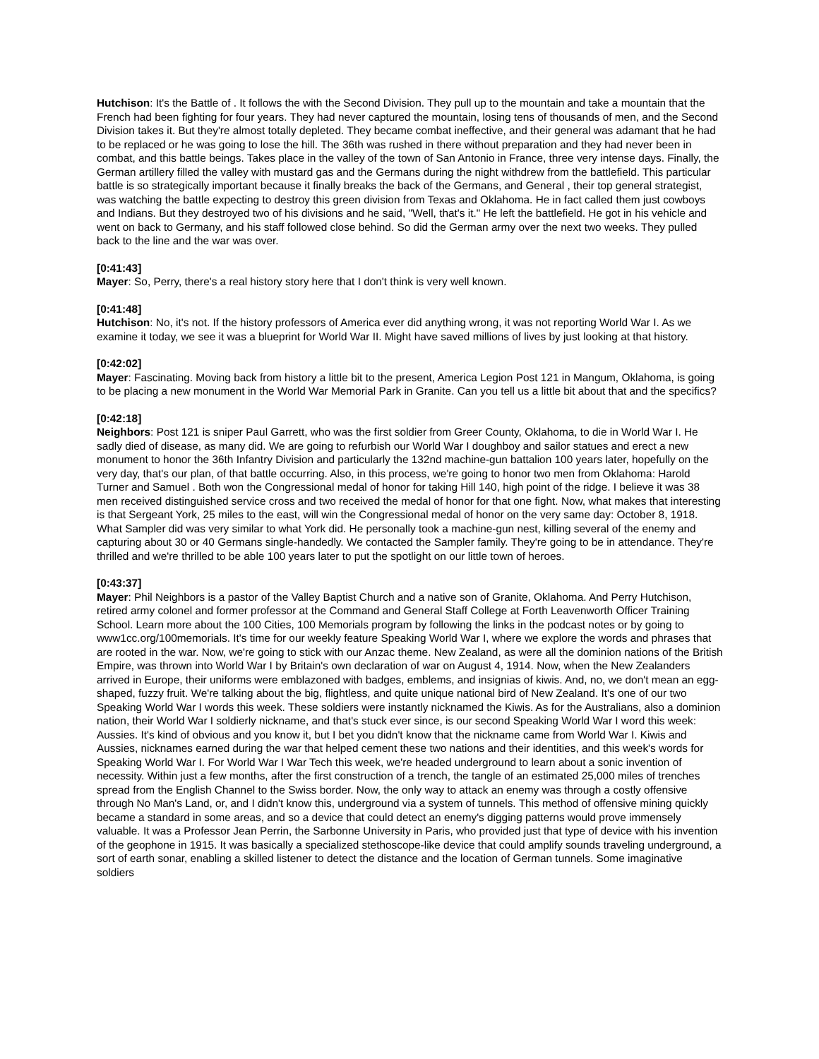Hutchison: It's the Battle of . It follows the with the Second Division. They pull up to the mountain and take a mountain that the French had been fighting for four years. They had never captured the mountain, losing tens of thousands of men, and the Second Division takes it. But they're almost totally depleted. They became combat ineffective, and their general was adamant that he had to be replaced or he was going to lose the hill. The 36th was rushed in there without preparation and they had never been in combat, and this battle beings. Takes place in the valley of the town of San Antonio in France, three very intense days. Finally, the German artillery filled the valley with mustard gas and the Germans during the night withdrew from the battlefield. This particular battle is so strategically important because it finally breaks the back of the Germans, and General , their top general strategist, was watching the battle expecting to destroy this green division from Texas and Oklahoma. He in fact called them just cowboys and Indians. But they destroyed two of his divisions and he said, "Well, that's it." He left the battlefield. He got in his vehicle and went on back to Germany, and his staff followed close behind. So did the German army over the next two weeks. They pulled back to the line and the war was over.
[0:41:43]
Mayer: So, Perry, there's a real history story here that I don't think is very well known.
[0:41:48]
Hutchison: No, it's not. If the history professors of America ever did anything wrong, it was not reporting World War I. As we examine it today, we see it was a blueprint for World War II. Might have saved millions of lives by just looking at that history.
[0:42:02]
Mayer: Fascinating. Moving back from history a little bit to the present, America Legion Post 121 in Mangum, Oklahoma, is going to be placing a new monument in the World War Memorial Park in Granite. Can you tell us a little bit about that and the specifics?
[0:42:18]
Neighbors: Post 121 is sniper Paul Garrett, who was the first soldier from Greer County, Oklahoma, to die in World War I. He sadly died of disease, as many did. We are going to refurbish our World War I doughboy and sailor statues and erect a new monument to honor the 36th Infantry Division and particularly the 132nd machine-gun battalion 100 years later, hopefully on the very day, that's our plan, of that battle occurring. Also, in this process, we're going to honor two men from Oklahoma: Harold Turner and Samuel . Both won the Congressional medal of honor for taking Hill 140, high point of the ridge. I believe it was 38 men received distinguished service cross and two received the medal of honor for that one fight. Now, what makes that interesting is that Sergeant York, 25 miles to the east, will win the Congressional medal of honor on the very same day: October 8, 1918. What Sampler did was very similar to what York did. He personally took a machine-gun nest, killing several of the enemy and capturing about 30 or 40 Germans single-handedly. We contacted the Sampler family. They're going to be in attendance. They're thrilled and we're thrilled to be able 100 years later to put the spotlight on our little town of heroes.
[0:43:37]
Mayer: Phil Neighbors is a pastor of the Valley Baptist Church and a native son of Granite, Oklahoma. And Perry Hutchison, retired army colonel and former professor at the Command and General Staff College at Forth Leavenworth Officer Training School. Learn more about the 100 Cities, 100 Memorials program by following the links in the podcast notes or by going to www1cc.org/100memorials. It's time for our weekly feature Speaking World War I, where we explore the words and phrases that are rooted in the war. Now, we're going to stick with our Anzac theme. New Zealand, as were all the dominion nations of the British Empire, was thrown into World War I by Britain's own declaration of war on August 4, 1914. Now, when the New Zealanders arrived in Europe, their uniforms were emblazoned with badges, emblems, and insignias of kiwis. And, no, we don't mean an egg-shaped, fuzzy fruit. We're talking about the big, flightless, and quite unique national bird of New Zealand. It's one of our two Speaking World War I words this week. These soldiers were instantly nicknamed the Kiwis. As for the Australians, also a dominion nation, their World War I soldierly nickname, and that's stuck ever since, is our second Speaking World War I word this week: Aussies. It's kind of obvious and you know it, but I bet you didn't know that the nickname came from World War I. Kiwis and Aussies, nicknames earned during the war that helped cement these two nations and their identities, and this week's words for Speaking World War I. For World War I War Tech this week, we're headed underground to learn about a sonic invention of necessity. Within just a few months, after the first construction of a trench, the tangle of an estimated 25,000 miles of trenches spread from the English Channel to the Swiss border. Now, the only way to attack an enemy was through a costly offensive through No Man's Land, or, and I didn't know this, underground via a system of tunnels. This method of offensive mining quickly became a standard in some areas, and so a device that could detect an enemy's digging patterns would prove immensely valuable. It was a Professor Jean Perrin, the Sarbonne University in Paris, who provided just that type of device with his invention of the geophone in 1915. It was basically a specialized stethoscope-like device that could amplify sounds traveling underground, a sort of earth sonar, enabling a skilled listener to detect the distance and the location of German tunnels. Some imaginative soldiers